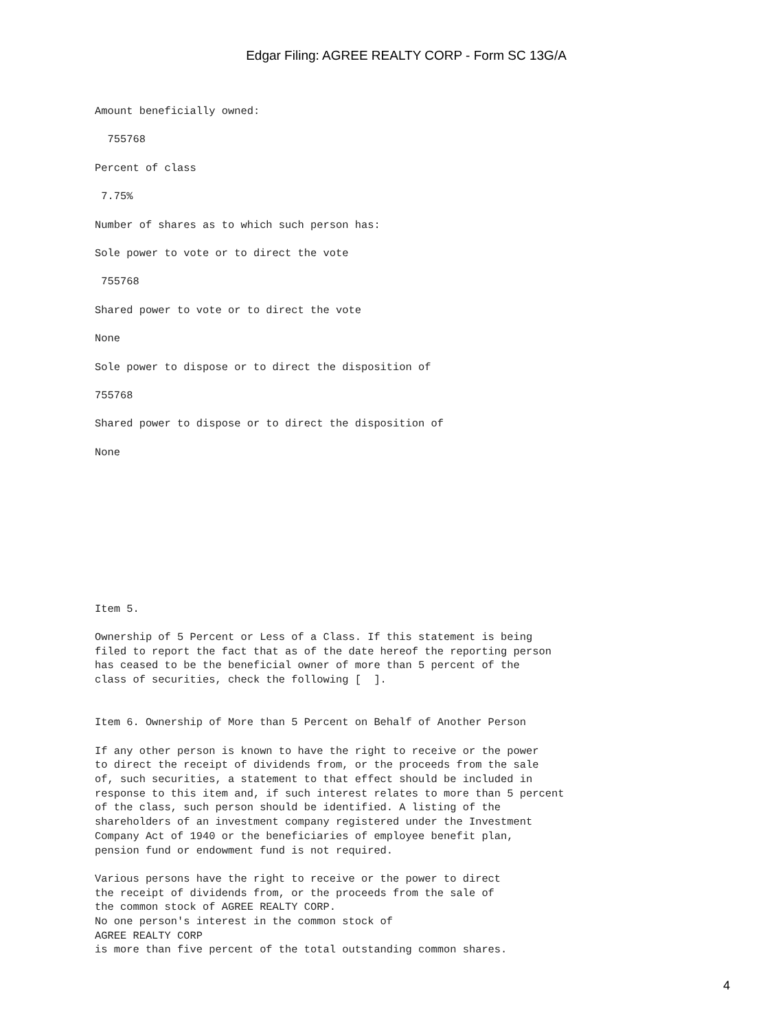Edgar Filing: AGREE REALTY CORP - Form SC 13G/A
Amount beneficially owned:

  755768

Percent of class

 7.75%

Number of shares as to which such person has:

Sole power to vote or to direct the vote

 755768

Shared power to vote or to direct the vote

None

Sole power to dispose or to direct the disposition of

755768

Shared power to dispose or to direct the disposition of

None










Item 5.

Ownership of 5 Percent or Less of a Class. If this statement is being
filed to report the fact that as of the date hereof the reporting person
has ceased to be the beneficial owner of more than 5 percent of the
class of securities, check the following [  ].


Item 6. Ownership of More than 5 Percent on Behalf of Another Person

If any other person is known to have the right to receive or the power
to direct the receipt of dividends from, or the proceeds from the sale
of, such securities, a statement to that effect should be included in
response to this item and, if such interest relates to more than 5 percent
of the class, such person should be identified. A listing of the
shareholders of an investment company registered under the Investment
Company Act of 1940 or the beneficiaries of employee benefit plan,
pension fund or endowment fund is not required.

Various persons have the right to receive or the power to direct
the receipt of dividends from, or the proceeds from the sale of
the common stock of AGREE REALTY CORP.
No one person's interest in the common stock of
AGREE REALTY CORP
is more than five percent of the total outstanding common shares.
4